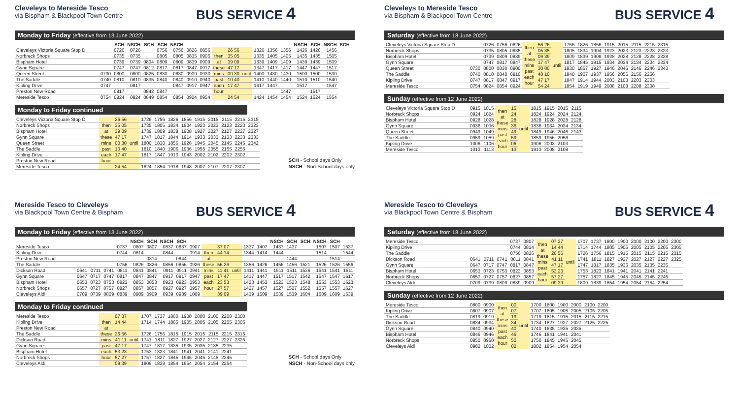Cleveleys to Mereside Tesco
via Bispham & Blackpool Town Centre
BUS SERVICE 4
Monday to Friday (effective from 13 June 2022)
| | | SCH | NSCH | SCH | SCH | NSCH | | | | | | | | | NSCH | SCH | NSCH | SCH | |
| --- | --- | --- | --- | --- | --- | --- | --- | --- | --- | --- | --- | --- | --- | --- | --- | --- | --- | --- | --- |
| Cleveleys Victoria Square Stop D | | 0726 | 0726 | | 0756 | 0756 | 0826 | 0856 | | 26 56 | | 1326 | 1356 | 1356 | 1426 | 1426 | 1456 | | |
| Norbreck Shops | | 0735 | 0735 | | 0805 | 0805 | 0835 | 0905 | then | 35 05 | | 1335 | 1405 | 1405 | 1435 | 1435 | 1505 | | |
| Bispham Hotel | | 0739 | 0739 | 0804 | 0809 | 0809 | 0839 | 0909 | at | 39 09 | | 1339 | 1409 | 1409 | 1439 | 1439 | 1509 | | |
| Gynn Square | | 0747 | 0747 | 0812 | 0817 | 0817 | 0847 | 0917 | these | 47 17 | | 1347 | 1417 | 1417 | 1447 | 1447 | 1517 | | |
| Queen Street | 0730 | 0800 | 0800 | 0825 | 0830 | 0830 | 0900 | 0930 | mins | 00 30 | until | 1400 | 1430 | 1430 | 1500 | 1500 | 1530 | | |
| The Saddle | 0740 | 0810 | 0810 | 0835 | 0840 | 0840 | 0910 | 0940 | past | 10 40 | | 1410 | 1440 | 1440 | 1510 | 1510 | 1540 | | |
| Kipling Drive | 0747 | | 0817 | | | 0847 | 0917 | 0947 | each | 17 47 | | 1417 | 1447 | | 1517 | | 1547 | | |
| Preston New Road | | 0817 | | 0842 | 0847 | | | | hour | | | | | 1447 | | 1517 | | | |
| Mereside Tesco | 0754 | 0824 | 0824 | 0849 | 0854 | 0854 | 0924 | 0954 | | 24 54 | | 1424 | 1454 | 1454 | 1524 | 1524 | 1554 | | |
Monday to Friday continued
| Cleveleys Victoria Square Stop D | | 26 56 | | 1726 | 1756 | 1826 | 1856 | 1915 | 2015 | 2115 | 2215 | 2315 |
| Norbreck Shops | then | 35 05 | | 1735 | 1805 | 1834 | 1904 | 1923 | 2023 | 2123 | 2223 | 2323 |
| Bispham Hotel | at | 39 09 | | 1739 | 1809 | 1838 | 1908 | 1927 | 2027 | 2127 | 2227 | 2327 |
| Gynn Square | these | 47 17 | | 1747 | 1817 | 1844 | 1914 | 1933 | 2033 | 2133 | 2233 | 2333 |
| Queen Street | mins | 00 30 | until | 1800 | 1830 | 1856 | 1926 | 1945 | 2045 | 2145 | 2245 | 2342 |
| The Saddle | past | 10 40 | | 1810 | 1840 | 1906 | 1936 | 1955 | 2055 | 2155 | 2255 | |
| Kipling Drive | each | 17 47 | | 1817 | 1847 | 1913 | 1943 | 2002 | 2102 | 2202 | 2302 | |
| Preston New Road | hour | | | | | | | | | | | |
| Mereside Tesco | | 24 54 | | 1824 | 1854 | 1918 | 1948 | 2007 | 2107 | 2207 | 2307 | |
SCH - School days Only
NSCH - Non-School days only
Cleveleys to Mereside Tesco
via Bispham & Blackpool Town Centre
BUS SERVICE 4
Saturday (effective from 18 June 2022)
| Cleveleys Victoria Square Stop D | | 0726 | 0756 | 0826 | then at these mins past each hour | 56 26 | until | 1756 | 1826 | 1856 | 1915 | 2015 | 2115 | 2215 | 2315 |
| Norbreck Shops | | 0735 | 0805 | 0835 | | 05 35 | | 1805 | 1834 | 1904 | 1923 | 2023 | 2123 | 2223 | 2323 |
| Bispham Hotel | | 0739 | 0809 | 0839 | | 09 39 | | 1809 | 1839 | 1909 | 1928 | 2028 | 2128 | 2228 | 2328 |
| Gynn Square | | 0747 | 0817 | 0847 | | 17 47 | | 1817 | 1845 | 1915 | 1934 | 2034 | 2134 | 2234 | 2334 |
| Queen Street | 0730 | 0800 | 0830 | 0900 | | 30 00 | | 1830 | 1857 | 1927 | 1946 | 2046 | 2146 | 2246 | 2343 |
| The Saddle | 0740 | 0810 | 0840 | 0910 | | 40 10 | | 1840 | 1907 | 1937 | 1956 | 2056 | 2156 | 2256 | |
| Kipling Drive | 0747 | 0817 | 0847 | 0917 | | 47 17 | | 1847 | 1914 | 1944 | 2003 | 2103 | 2203 | 2303 | |
| Mereside Tesco | 0754 | 0824 | 0854 | 0924 | | 54 24 | | 1854 | 1919 | 1949 | 2008 | 2108 | 2208 | 2308 | |
Sunday (effective from 12 June 2022)
| Cleveleys Victoria Square Stop D | 0915 | 1015 | then at these mins past each hour | 15 | until | 1815 | 1915 | 2015 | 2115 |
| Norbreck Shops | 0924 | 1024 | | 24 | | 1824 | 1924 | 2024 | 2124 |
| Bispham Hotel | 0928 | 1028 | | 28 | | 1828 | 1928 | 2028 | 2128 |
| Gynn Square | 0936 | 1036 | | 36 | | 1836 | 1934 | 2034 | 2134 |
| Queen Street | 0949 | 1049 | | 49 | | 1849 | 1946 | 2046 | 2143 |
| The Saddle | 0959 | 1059 | | 59 | | 1859 | 1956 | 2056 | |
| Kipling Drive | 1006 | 1106 | | 06 | | 1906 | 2003 | 2103 | |
| Mereside Tesco | 1013 | 1113 | | 13 | | 1913 | 2008 | 2108 | |
Mereside Tesco to Cleveleys
via Blackpool Town Centre & Bispham
BUS SERVICE 4
Monday to Friday (effective from 13 June 2022)
| | | | | | NSCH | SCH | NSCH | SCH | | | | | | | NSCH | SCH | SCH | NSCH | SCH | |
| --- | --- | --- | --- | --- | --- | --- | --- | --- | --- | --- | --- | --- | --- | --- | --- | --- | --- | --- | --- | --- |
| Mereside Tesco | | | | 0737 | 0807 | 0807 | 0837 | 0837 | 0907 | | 37 07 | | 1337 | 1407 | 1437 | 1437 | | 1507 | 1507 | 1537 |
| Kipling Drive | | | | 0744 | 0814 | | 0844 | | 0914 | then | 44 14 | | 1344 | 1414 | 1444 | | | 1514 | | 1544 |
| Preston New Road | | | | | | 0814 | | 0844 | | at | | | | | | 1444 | | | 1514 | |
| The Saddle | | | | 0756 | 0826 | 0826 | 0856 | 0856 | 0926 | these | 56 26 | | 1356 | 1426 | 1456 | 1456 | 1521 | 1526 | 1526 | 1556 |
| Dickson Road | 0641 | 0711 | 0741 | 0811 | 0841 | 0841 | 0911 | 0911 | 0941 | mins | 11 41 | until | 1411 | 1441 | 1511 | 1511 | 1536 | 1541 | 1541 | 1611 |
| Gynn Square | 0647 | 0717 | 0747 | 0817 | 0847 | 0847 | 0917 | 0917 | 0947 | past | 17 47 | | 1417 | 1447 | 1517 | 1517 | 1542 | 1547 | 1547 | 1617 |
| Bispham Hotel | 0653 | 0723 | 0753 | 0823 | 0853 | 0853 | 0923 | 0923 | 0953 | each | 23 53 | | 1423 | 1453 | 1523 | 1523 | 1548 | 1553 | 1553 | 1623 |
| Norbreck Shops | 0657 | 0727 | 0757 | 0827 | 0857 | 0857 | 0927 | 0927 | 0957 | hour | 27 57 | | 1427 | 1457 | 1527 | 1527 | 1552 | 1557 | 1557 | 1627 |
| Cleveleys Aldi | 0709 | 0739 | 0809 | 0839 | 0909 | 0909 | 0939 | 0939 | 1009 | | 39 09 | | 1439 | 1509 | 1539 | 1539 | 1604 | 1609 | 1609 | 1639 |
Monday to Friday continued
| Mereside Tesco | | 07 37 | | 1707 | 1737 | 1800 | 1900 | 2000 | 2100 | 2200 | 2300 |
| Kipling Drive | then | 14 44 | | 1714 | 1744 | 1805 | 1905 | 2005 | 2105 | 2205 | 2305 |
| Preston New Road | at | | | | | | | | | | |
| The Saddle | these | 26 56 | | 1726 | 1756 | 1815 | 1915 | 2015 | 2115 | 2215 | 2315 |
| Dickson Road | mins | 41 11 | until | 1741 | 1811 | 1827 | 1927 | 2027 | 2127 | 2227 | 2325 |
| Gynn Square | past | 47 17 | | 1747 | 1817 | 1835 | 1935 | 2035 | 2135 | 2235 | |
| Bispham Hotel | each | 53 23 | | 1753 | 1823 | 1841 | 1941 | 2041 | 2141 | 2241 | |
| Norbreck Shops | hour | 57 27 | | 1757 | 1827 | 1845 | 1945 | 2045 | 2145 | 2245 | |
| Cleveleys Aldi | | 09 39 | | 1809 | 1839 | 1854 | 1954 | 2054 | 2154 | 2254 | |
SCH - School days Only
NSCH - Non-School days only
Mereside Tesco to Cleveleys
via Blackpool Town Centre & Bispham
BUS SERVICE 4
Saturday (effective from 18 June 2022)
| Mereside Tesco | | | | 0737 | 0807 | then at these mins past each hour | 07 37 | until | 1707 | 1737 | 1800 | 1900 | 2000 | 2100 | 2200 | 2300 |
| Kipling Drive | | | | 0744 | 0814 | | 14 44 | | 1714 | 1744 | 1805 | 1905 | 2005 | 2105 | 2205 | 2305 |
| The Saddle | | | | 0756 | 0826 | | 26 56 | | 1726 | 1756 | 1815 | 1915 | 2015 | 2115 | 2215 | 2315 |
| Dickson Road | 0641 | 0711 | 0741 | 0811 | 0841 | | 41 11 | | 1741 | 1811 | 1827 | 1927 | 2027 | 2127 | 2227 | 2325 |
| Gynn Square | 0647 | 0717 | 0747 | 0817 | 0847 | | 47 17 | | 1747 | 1817 | 1835 | 1935 | 2035 | 2135 | 2235 | |
| Bispham Hotel | 0653 | 0723 | 0753 | 0823 | 0853 | | 53 23 | | 1753 | 1823 | 1841 | 1941 | 2041 | 2141 | 2241 | |
| Norbreck Shops | 0657 | 0727 | 0757 | 0827 | 0857 | | 57 27 | | 1757 | 1827 | 1845 | 1945 | 2045 | 2145 | 2245 | |
| Cleveleys Aldi | 0709 | 0739 | 0809 | 0839 | 0909 | | 09 39 | | 1809 | 1839 | 1854 | 1954 | 2054 | 2154 | 2254 | |
Sunday (effective from 12 June 2022)
| Mereside Tesco | 0800 | 0900 | then at these mins past each hour | 00 | until | 1700 | 1800 | 1900 | 2000 | 2100 | 2200 |
| Kipling Drive | 0807 | 0907 | | 07 | | 1707 | 1805 | 1905 | 2005 | 2105 | 2205 |
| The Saddle | 0819 | 0919 | | 19 | | 1719 | 1815 | 1915 | 2015 | 2115 | 2215 |
| Dickson Road | 0834 | 0934 | | 34 | | 1734 | 1827 | 1927 | 2027 | 2125 | 2225 |
| Gynn Square | 0840 | 0940 | | 40 | | 1740 | 1835 | 1935 | 2035 | | |
| Bispham Hotel | 0846 | 0946 | | 46 | | 1746 | 1841 | 1941 | 2041 | | |
| Norbreck Shops | 0850 | 0950 | | 50 | | 1750 | 1845 | 1945 | 2045 | | |
| Cleveleys Aldi | 0902 | 1002 | | 02 | | 1802 | 1854 | 1954 | 2054 | | |